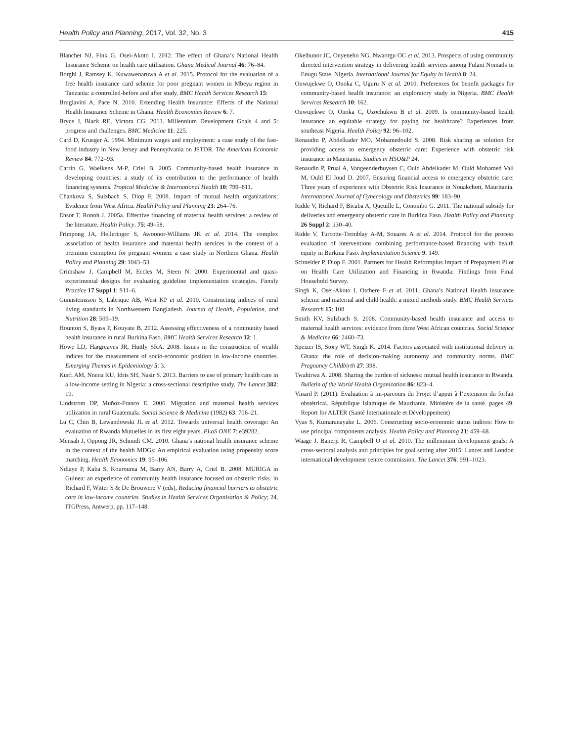Health Policy and Planning, 2017, Vol. 32, No. 3 415
Blanchet NJ, Fink G, Osei-Akoto I. 2012. The effect of Ghana’s National Health Insurance Scheme on health care utilisation. Ghana Medical Journal 46: 76–84.
Borghi J, Ramsey K, Kuwawenaruwa A et al. 2015. Protocol for the evaluation of a free health insurance card scheme for poor pregnant women in Mbeya region in Tanzania: a controlled-before and after study. BMC Health Services Research 15:
Brugiavini A, Pace N. 2010. Extending Health Insurance: Effects of the National Health Insurance Scheme in Ghana. Health Economics Review 6: 7.
Bryce J, Black RE, Victora CG. 2013. Millennium Development Goals 4 and 5: progress and challenges. BMC Medicine 11: 225.
Card D, Krueger A. 1994. Minimum wages and employment: a case study of the fast-food industry in New Jersey and Pennsylvania on JSTOR. The American Economic Review 84: 772–93.
Carrin G, Waelkens M-P, Criel B. 2005. Community-based health insurance in developing countries: a study of its contribution to the performance of health financing systems. Tropical Medicine & International Health 10: 799–811.
Chankova S, Sulzbach S, Diop F. 2008. Impact of mutual health organizations: Evidence from West Africa. Health Policy and Planning 23: 264–76.
Ensor T, Ronoh J. 2005a. Effective financing of maternal health services: a review of the literature. Health Policy. 75: 49–58.
Frimpong JA, Helleringer S, Awoonor-Williams JK et al. 2014. The complex association of health insurance and maternal health services in the context of a premium exemption for pregnant women: a case study in Northern Ghana. Health Policy and Planning 29: 1043–53.
Grimshaw J, Campbell M, Eccles M, Steen N. 2000. Experimental and quasi-experimental designs for evaluating guideline implementation strategies. Family Practice 17 Suppl 1: S11–6.
Gunnsteinsson S, Labrique AB, West KP et al. 2010. Constructing indices of rural living standards in Northwestern Bangladesh. Journal of Health, Population, and Nutrition 28: 509–19.
Hounton S, Byass P, Kouyate B. 2012. Assessing effectiveness of a community based health insurance in rural Burkina Faso. BMC Health Services Research 12: 1.
Howe LD, Hargreaves JR, Huttly SRA. 2008. Issues in the construction of wealth indices for the measurement of socio-economic position in low-income countries. Emerging Themes in Epidemiology 5: 3.
Kurfi AM, Nnena KU, Idris SH, Nasir S. 2013. Barriers to use of primary health care in a low-income setting in Nigeria: a cross-sectional descriptive study. The Lancet 382: 19.
Lindstrom DP, Muñoz-Franco E. 2006. Migration and maternal health services utilization in rural Guatemala. Social Science & Medicine (1982) 63: 706–21.
Lu C, Chin B, Lewandowski JL et al. 2012. Towards universal health coverage: An evaluation of Rwanda Mutuelles in its first eight years. PLoS ONE 7: e39282.
Mensah J, Oppong JR, Schmidt CM. 2010. Ghana’s national health insurance scheme in the context of the health MDGs: An empirical evaluation using propensity score matching. Health Economics 19: 95–106.
Ndiaye P, Kaba S, Kourouma M, Barry AN, Barry A, Criel B. 2008. MURIGA in Guinea: an experience of community health insurance focused on obstetric risks. in Richard F, Witter S & De Brouwere V (eds), Reducing financial barriers to obstetric care in low-income countries. Studies in Health Services Organisation & Policy; 24, ITGPress, Antwerp, pp. 117–148.
Okeibunor JC, Onyeneho NG, Nwaorgu OC et al. 2013. Prospects of using community directed intervention strategy in delivering health services among Fulani Nomads in Enugu State, Nigeria. International Journal for Equity in Health 8: 24.
Onwujekwe O, Onoka C, Uguru N et al. 2010. Preferences for benefit packages for community-based health insurance: an exploratory study in Nigeria. BMC Health Services Research 10: 162.
Onwujekwe O, Onoka C, Uzochukwu B et al. 2009. Is community-based health insurance an equitable strategy for paying for healthcare? Experiences from southeast Nigeria. Health Policy 92: 96–102.
Renaudin P, Abdelkader MO, Mohamedould S. 2008. Risk sharing as solution for providing access to emergency obstetric care: Experience with obstetric risk insurance in Mauritania. Studies in HSO&P 24.
Renaudin P, Prual A, Vangeenderhuysen C, Ould Abdelkader M, Ould Mohamed Vall M, Ould El Joud D. 2007. Ensuring financial access to emergency obstetric care: Three years of experience with Obstetric Risk Insurance in Nouakchott, Mauritania. International Journal of Gynecology and Obstetrics 99: 183–90.
Ridde V, Richard F, Bicaba A, Queuille L, Conombo G. 2011. The national subsidy for deliveries and emergency obstetric care in Burkina Faso. Health Policy and Planning 26 Suppl 2: ii30–40.
Ridde V, Turcotte-Tremblay A-M, Souares A et al. 2014. Protocol for the process evaluation of interventions combining performance-based financing with health equity in Burkina Faso. Implementation Science 9: 149.
Schneider P, Diop F. 2001. Partners for Health Reformplus Impact of Prepayment Pilot on Health Care Utilization and Financing in Rwanda: Findings from Final Household Survey.
Singh K, Osei-Akoto I, Otchere F et al. 2011. Ghana’s National Health insurance scheme and maternal and child health: a mixed methods study. BMC Health Services Research 15: 108
Smith KV, Sulzbach S. 2008. Community-based health insurance and access to maternal health services: evidence from three West African countries. Social Science & Medicine 66: 2460–73.
Speizer IS, Story WT, Singh K. 2014. Factors associated with institutional delivery in Ghana: the role of decision-making autonomy and community norms. BMC Pregnancy Childbirth 27: 398.
Twahirwa A. 2008. Sharing the burden of sickness: mutual health insurance in Rwanda. Bulletin of the World Health Organization 86: 823–4.
Vinard P. (2011). Evaluation à mi-parcours du Projet d’appui à l’extension du forfait obstétrical. République Islamique de Mauritanie. Ministère de la santé. pages 49. Report for ALTER (Santé Internationale et Développement)
Vyas S, Kumaranayake L. 2006. Constructing socio-economic status indices: How to use principal components analysis. Health Policy and Planning 21: 459–68.
Waage J, Banerji R, Campbell O et al. 2010. The millennium development goals: A cross-sectoral analysis and principles for goal setting after 2015: Lancet and London international development centre commission. The Lancet 376: 991–1023.